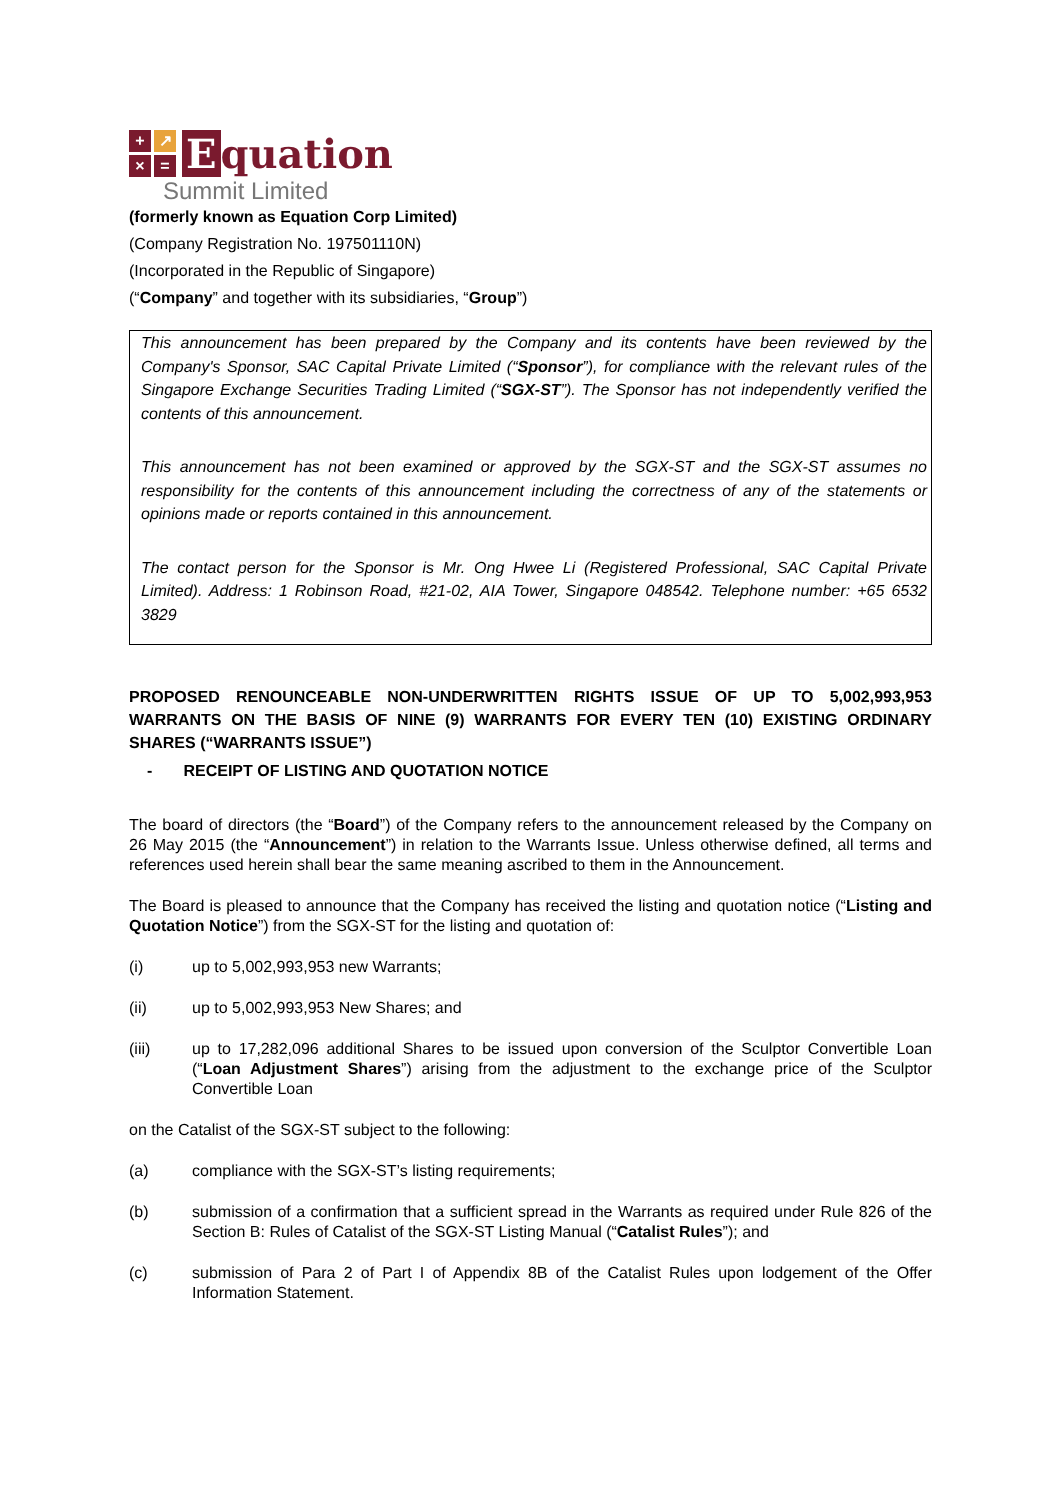+ ↗ × =
Equation
Summit Limited
(formerly known as Equation Corp Limited)
(Company Registration No. 197501110N)
(Incorporated in the Republic of Singapore)
(“Company” and together with its subsidiaries, “Group”)
This announcement has been prepared by the Company and its contents have been reviewed by the Company's Sponsor, SAC Capital Private Limited (“Sponsor”), for compliance with the relevant rules of the Singapore Exchange Securities Trading Limited (“SGX-ST”). The Sponsor has not independently verified the contents of this announcement.
This announcement has not been examined or approved by the SGX-ST and the SGX-ST assumes no responsibility for the contents of this announcement including the correctness of any of the statements or opinions made or reports contained in this announcement.
The contact person for the Sponsor is Mr. Ong Hwee Li (Registered Professional, SAC Capital Private Limited). Address: 1 Robinson Road, #21-02, AIA Tower, Singapore 048542. Telephone number: +65 6532 3829
PROPOSED RENOUNCEABLE NON-UNDERWRITTEN RIGHTS ISSUE OF UP TO 5,002,993,953 WARRANTS ON THE BASIS OF NINE (9) WARRANTS FOR EVERY TEN (10) EXISTING ORDINARY SHARES (“WARRANTS ISSUE”)
- RECEIPT OF LISTING AND QUOTATION NOTICE
The board of directors (the “Board”) of the Company refers to the announcement released by the Company on 26 May 2015 (the “Announcement”) in relation to the Warrants Issue. Unless otherwise defined, all terms and references used herein shall bear the same meaning ascribed to them in the Announcement.
The Board is pleased to announce that the Company has received the listing and quotation notice (“Listing and Quotation Notice”) from the SGX-ST for the listing and quotation of:
(i) up to 5,002,993,953 new Warrants;
(ii) up to 5,002,993,953 New Shares; and
(iii) up to 17,282,096 additional Shares to be issued upon conversion of the Sculptor Convertible Loan (“Loan Adjustment Shares”) arising from the adjustment to the exchange price of the Sculptor Convertible Loan
on the Catalist of the SGX-ST subject to the following:
(a) compliance with the SGX-ST’s listing requirements;
(b) submission of a confirmation that a sufficient spread in the Warrants as required under Rule 826 of the Section B: Rules of Catalist of the SGX-ST Listing Manual (“Catalist Rules”); and
(c) submission of Para 2 of Part I of Appendix 8B of the Catalist Rules upon lodgement of the Offer Information Statement.